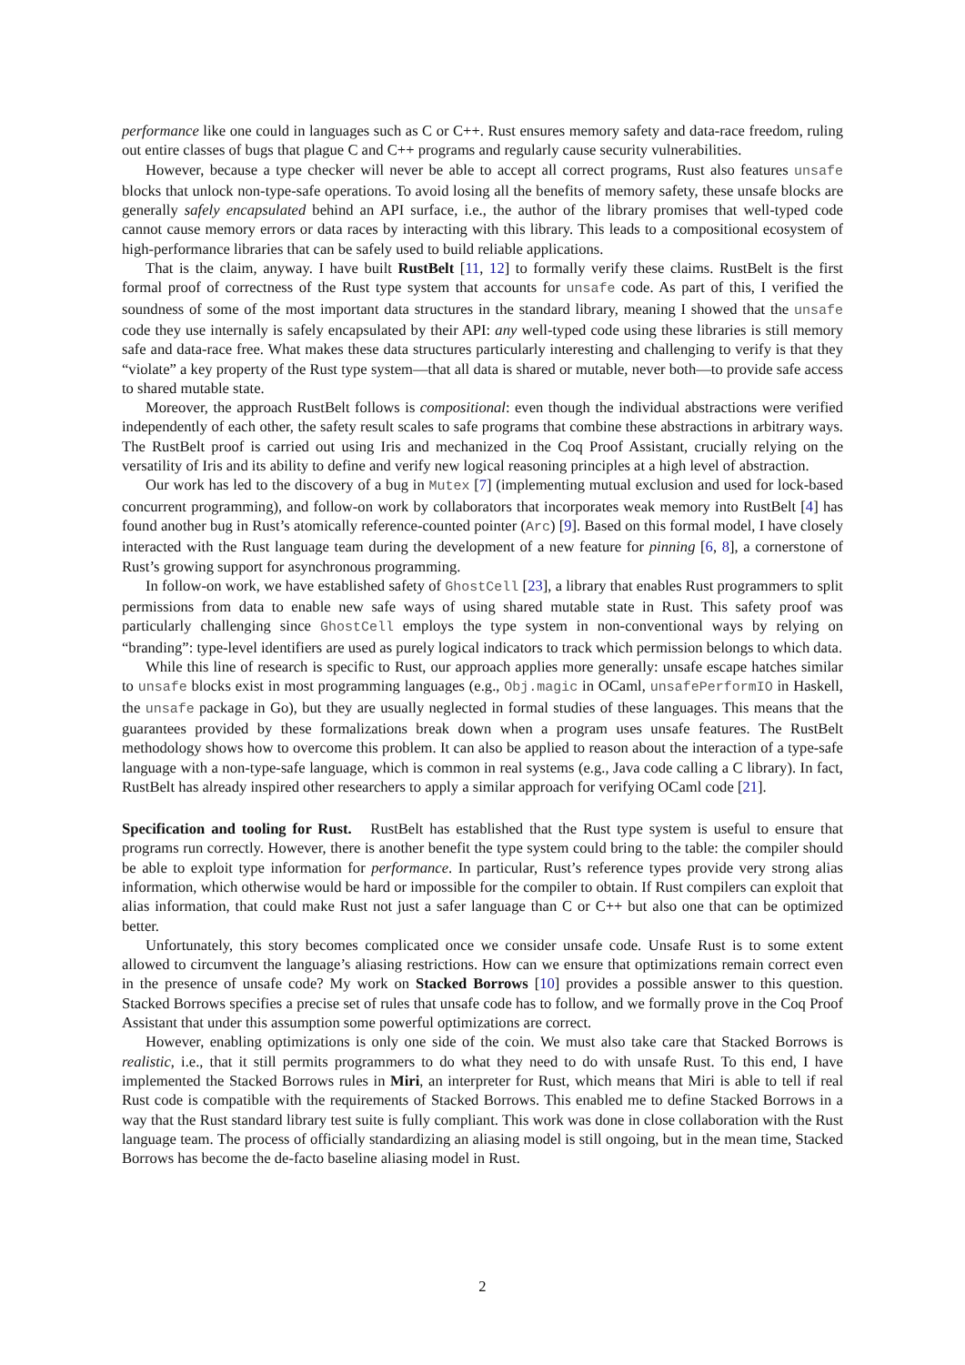performance like one could in languages such as C or C++. Rust ensures memory safety and data-race freedom, ruling out entire classes of bugs that plague C and C++ programs and regularly cause security vulnerabilities.
However, because a type checker will never be able to accept all correct programs, Rust also features unsafe blocks that unlock non-type-safe operations. To avoid losing all the benefits of memory safety, these unsafe blocks are generally safely encapsulated behind an API surface, i.e., the author of the library promises that well-typed code cannot cause memory errors or data races by interacting with this library. This leads to a compositional ecosystem of high-performance libraries that can be safely used to build reliable applications.
That is the claim, anyway. I have built RustBelt [11, 12] to formally verify these claims. RustBelt is the first formal proof of correctness of the Rust type system that accounts for unsafe code. As part of this, I verified the soundness of some of the most important data structures in the standard library, meaning I showed that the unsafe code they use internally is safely encapsulated by their API: any well-typed code using these libraries is still memory safe and data-race free. What makes these data structures particularly interesting and challenging to verify is that they “violate” a key property of the Rust type system—that all data is shared or mutable, never both—to provide safe access to shared mutable state.
Moreover, the approach RustBelt follows is compositional: even though the individual abstractions were verified independently of each other, the safety result scales to safe programs that combine these abstractions in arbitrary ways. The RustBelt proof is carried out using Iris and mechanized in the Coq Proof Assistant, crucially relying on the versatility of Iris and its ability to define and verify new logical reasoning principles at a high level of abstraction.
Our work has led to the discovery of a bug in Mutex [7] (implementing mutual exclusion and used for lock-based concurrent programming), and follow-on work by collaborators that incorporates weak memory into RustBelt [4] has found another bug in Rust’s atomically reference-counted pointer (Arc) [9]. Based on this formal model, I have closely interacted with the Rust language team during the development of a new feature for pinning [6, 8], a cornerstone of Rust’s growing support for asynchronous programming.
In follow-on work, we have established safety of GhostCell [23], a library that enables Rust programmers to split permissions from data to enable new safe ways of using shared mutable state in Rust. This safety proof was particularly challenging since GhostCell employs the type system in non-conventional ways by relying on “branding”: type-level identifiers are used as purely logical indicators to track which permission belongs to which data.
While this line of research is specific to Rust, our approach applies more generally: unsafe escape hatches similar to unsafe blocks exist in most programming languages (e.g., Obj.magic in OCaml, unsafePerformIO in Haskell, the unsafe package in Go), but they are usually neglected in formal studies of these languages. This means that the guarantees provided by these formalizations break down when a program uses unsafe features. The RustBelt methodology shows how to overcome this problem. It can also be applied to reason about the interaction of a type-safe language with a non-type-safe language, which is common in real systems (e.g., Java code calling a C library). In fact, RustBelt has already inspired other researchers to apply a similar approach for verifying OCaml code [21].
Specification and tooling for Rust. RustBelt has established that the Rust type system is useful to ensure that programs run correctly. However, there is another benefit the type system could bring to the table: the compiler should be able to exploit type information for performance. In particular, Rust’s reference types provide very strong alias information, which otherwise would be hard or impossible for the compiler to obtain. If Rust compilers can exploit that alias information, that could make Rust not just a safer language than C or C++ but also one that can be optimized better.
Unfortunately, this story becomes complicated once we consider unsafe code. Unsafe Rust is to some extent allowed to circumvent the language’s aliasing restrictions. How can we ensure that optimizations remain correct even in the presence of unsafe code? My work on Stacked Borrows [10] provides a possible answer to this question. Stacked Borrows specifies a precise set of rules that unsafe code has to follow, and we formally prove in the Coq Proof Assistant that under this assumption some powerful optimizations are correct.
However, enabling optimizations is only one side of the coin. We must also take care that Stacked Borrows is realistic, i.e., that it still permits programmers to do what they need to do with unsafe Rust. To this end, I have implemented the Stacked Borrows rules in Miri, an interpreter for Rust, which means that Miri is able to tell if real Rust code is compatible with the requirements of Stacked Borrows. This enabled me to define Stacked Borrows in a way that the Rust standard library test suite is fully compliant. This work was done in close collaboration with the Rust language team. The process of officially standardizing an aliasing model is still ongoing, but in the mean time, Stacked Borrows has become the de-facto baseline aliasing model in Rust.
2